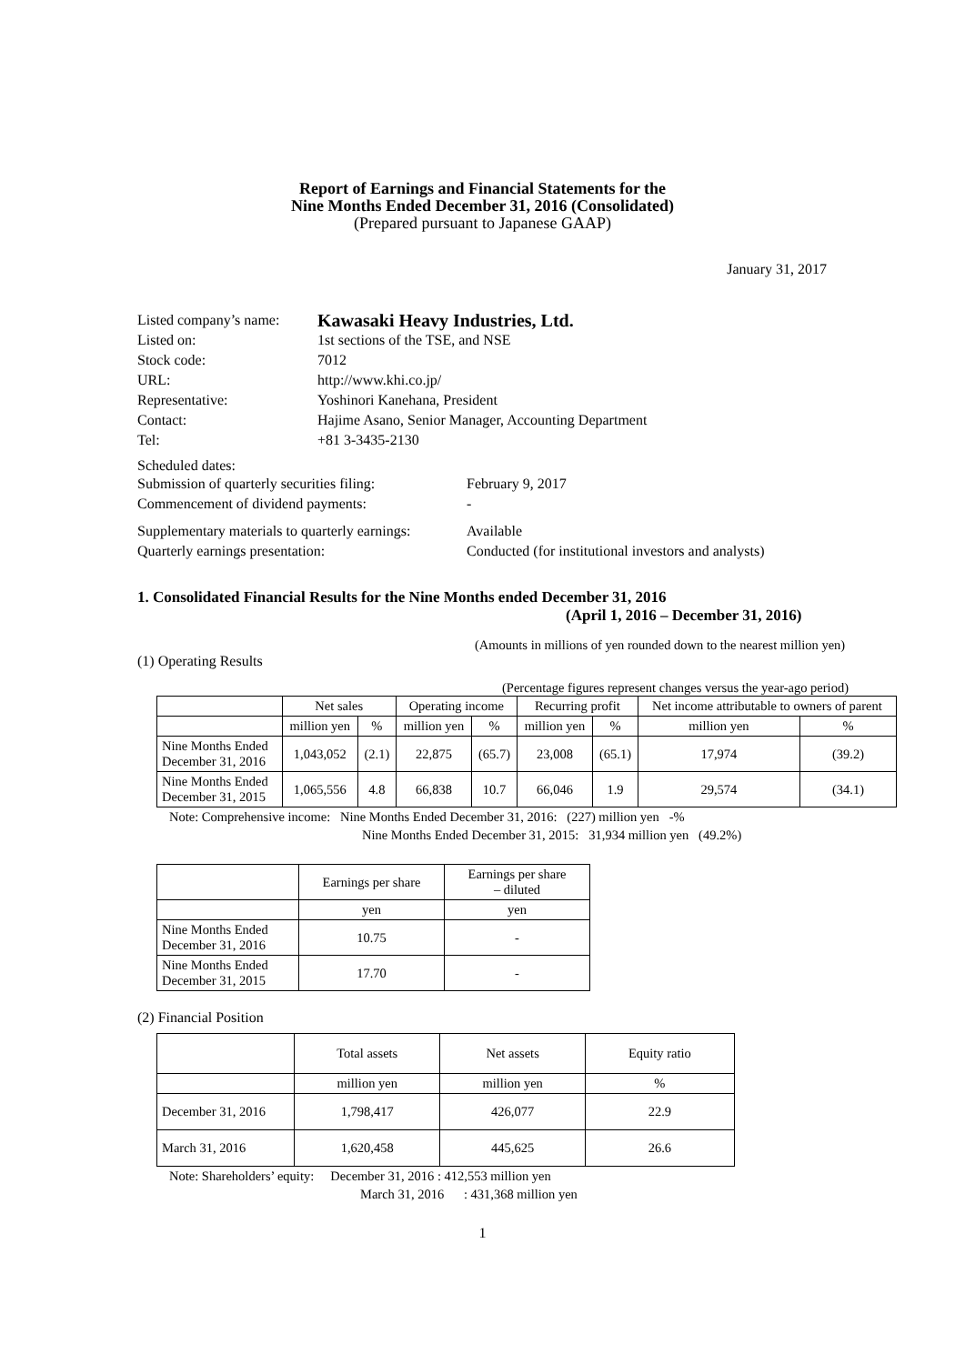Report of Earnings and Financial Statements for the
Nine Months Ended December 31, 2016 (Consolidated)
(Prepared pursuant to Japanese GAAP)
January 31, 2017
Listed company’s name: Kawasaki Heavy Industries, Ltd.
Listed on: 1st sections of the TSE, and NSE
Stock code: 7012
URL: http://www.khi.co.jp/
Representative: Yoshinori Kanehana, President
Contact: Hajime Asano, Senior Manager, Accounting Department
Tel: +81 3-3435-2130
Scheduled dates:
Submission of quarterly securities filing: February 9, 2017
Commencement of dividend payments: -
Supplementary materials to quarterly earnings: Available
Quarterly earnings presentation: Conducted (for institutional investors and analysts)
1. Consolidated Financial Results for the Nine Months ended December 31, 2016
(April 1, 2016 – December 31, 2016)
(Amounts in millions of yen rounded down to the nearest million yen)
(1) Operating Results
(Percentage figures represent changes versus the year-ago period)
| | Net sales | | Operating income | | Recurring profit | | Net income attributable to owners of parent | |
| | million yen | % | million yen | % | million yen | % | million yen | % |
| Nine Months Ended December 31, 2016 | 1,043,052 | (2.1) | 22,875 | (65.7) | 23,008 | (65.1) | 17,974 | (39.2) |
| Nine Months Ended December 31, 2015 | 1,065,556 | 4.8 | 66,838 | 10.7 | 66,046 | 1.9 | 29,574 | (34.1) |
Note: Comprehensive income: Nine Months Ended December 31, 2016: (227) million yen -%
Nine Months Ended December 31, 2015: 31,934 million yen (49.2%)
| | Earnings per share | Earnings per share – diluted |
| | yen | yen |
| Nine Months Ended December 31, 2016 | 10.75 | - |
| Nine Months Ended December 31, 2015 | 17.70 | - |
(2) Financial Position
| | Total assets | Net assets | Equity ratio |
| | million yen | million yen | % |
| December 31, 2016 | 1,798,417 | 426,077 | 22.9 |
| March 31, 2016 | 1,620,458 | 445,625 | 26.6 |
Note: Shareholders’ equity: December 31, 2016 : 412,553 million yen
March 31, 2016 : 431,368 million yen
1